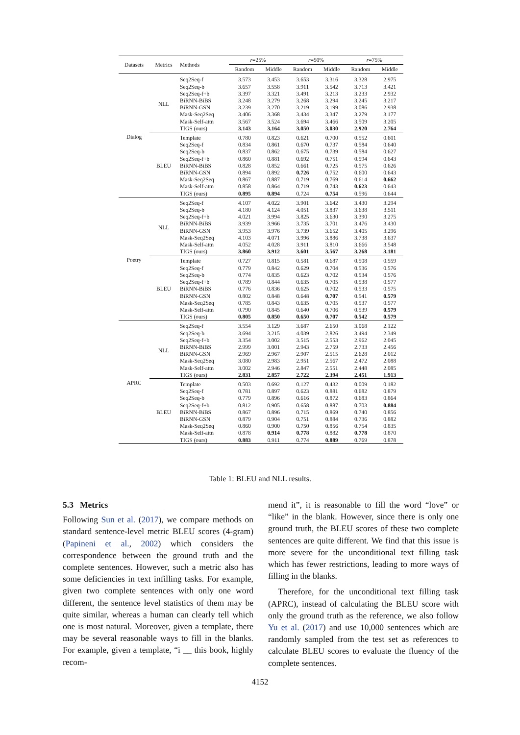| Datasets | Metrics | Methods | r =25% | | r =50% | | r =75% | |
| --- | --- | --- | --- | --- | --- | --- | --- | --- |
| | | | Random | Middle | Random | Middle | Random | Middle |
| Dialog | NLL | Seq2Seq-f | 3.573 | 3.453 | 3.653 | 3.316 | 3.328 | 2.975 |
| | | Seq2Seq-b | 3.657 | 3.558 | 3.911 | 3.542 | 3.713 | 3.421 |
| | | Seq2Seq-f+b | 3.397 | 3.321 | 3.491 | 3.213 | 3.233 | 2.932 |
| | | BiRNN-BiBS | 3.248 | 3.279 | 3.268 | 3.294 | 3.245 | 3.217 |
| | | BiRNN-GSN | 3.239 | 3.270 | 3.219 | 3.199 | 3.086 | 2.938 |
| | | Mask-Seq2Seq | 3.406 | 3.368 | 3.434 | 3.347 | 3.279 | 3.177 |
| | | Mask-Self-attn | 3.567 | 3.524 | 3.694 | 3.466 | 3.509 | 3.205 |
| | | TIGS (ours) | 3.143 | 3.164 | 3.050 | 3.030 | 2.920 | 2.764 |
| | BLEU | Template | 0.780 | 0.823 | 0.621 | 0.700 | 0.552 | 0.601 |
| | | Seq2Seq-f | 0.834 | 0.861 | 0.670 | 0.737 | 0.584 | 0.640 |
| | | Seq2Seq-b | 0.837 | 0.862 | 0.675 | 0.739 | 0.584 | 0.627 |
| | | Seq2Seq-f+b | 0.860 | 0.881 | 0.692 | 0.751 | 0.594 | 0.643 |
| | | BiRNN-BiBS | 0.828 | 0.852 | 0.661 | 0.725 | 0.575 | 0.626 |
| | | BiRNN-GSN | 0.894 | 0.892 | 0.726 | 0.752 | 0.600 | 0.643 |
| | | Mask-Seq2Seq | 0.867 | 0.887 | 0.719 | 0.769 | 0.614 | 0.662 |
| | | Mask-Self-attn | 0.858 | 0.864 | 0.719 | 0.743 | 0.623 | 0.643 |
| | | TIGS (ours) | 0.895 | 0.894 | 0.724 | 0.754 | 0.596 | 0.644 |
| Poetry | NLL | Seq2Seq-f | 4.107 | 4.022 | 3.901 | 3.642 | 3.430 | 3.294 |
| | | Seq2Seq-b | 4.180 | 4.124 | 4.051 | 3.837 | 3.638 | 3.511 |
| | | Seq2Seq-f+b | 4.021 | 3.994 | 3.825 | 3.630 | 3.390 | 3.275 |
| | | BiRNN-BiBS | 3.939 | 3.966 | 3.735 | 3.701 | 3.476 | 3.430 |
| | | BiRNN-GSN | 3.953 | 3.976 | 3.739 | 3.652 | 3.405 | 3.296 |
| | | Mask-Seq2Seq | 4.103 | 4.071 | 3.996 | 3.886 | 3.738 | 3.637 |
| | | Mask-Self-attn | 4.052 | 4.028 | 3.911 | 3.810 | 3.666 | 3.548 |
| | | TIGS (ours) | 3.860 | 3.912 | 3.601 | 3.567 | 3.268 | 3.181 |
| | BLEU | Template | 0.727 | 0.815 | 0.581 | 0.687 | 0.508 | 0.559 |
| | | Seq2Seq-f | 0.779 | 0.842 | 0.629 | 0.704 | 0.536 | 0.576 |
| | | Seq2Seq-b | 0.774 | 0.835 | 0.623 | 0.702 | 0.534 | 0.576 |
| | | Seq2Seq-f+b | 0.789 | 0.844 | 0.635 | 0.705 | 0.538 | 0.577 |
| | | BiRNN-BiBS | 0.776 | 0.836 | 0.625 | 0.702 | 0.533 | 0.575 |
| | | BiRNN-GSN | 0.802 | 0.848 | 0.648 | 0.707 | 0.541 | 0.579 |
| | | Mask-Seq2Seq | 0.785 | 0.843 | 0.635 | 0.705 | 0.537 | 0.577 |
| | | Mask-Self-attn | 0.790 | 0.845 | 0.640 | 0.706 | 0.539 | 0.579 |
| | | TIGS (ours) | 0.805 | 0.850 | 0.650 | 0.707 | 0.542 | 0.579 |
| APRC | NLL | Seq2Seq-f | 3.554 | 3.129 | 3.687 | 2.650 | 3.068 | 2.122 |
| | | Seq2Seq-b | 3.694 | 3.215 | 4.039 | 2.826 | 3.494 | 2.349 |
| | | Seq2Seq-f+b | 3.354 | 3.002 | 3.515 | 2.553 | 2.962 | 2.045 |
| | | BiRNN-BiBS | 2.999 | 3.001 | 2.943 | 2.759 | 2.733 | 2.456 |
| | | BiRNN-GSN | 2.969 | 2.967 | 2.907 | 2.515 | 2.628 | 2.012 |
| | | Mask-Seq2Seq | 3.080 | 2.983 | 2.951 | 2.567 | 2.472 | 2.088 |
| | | Mask-Self-attn | 3.002 | 2.946 | 2.847 | 2.551 | 2.448 | 2.085 |
| | | TIGS (ours) | 2.831 | 2.857 | 2.722 | 2.394 | 2.451 | 1.913 |
| | BLEU | Template | 0.503 | 0.692 | 0.127 | 0.432 | 0.009 | 0.182 |
| | | Seq2Seq-f | 0.781 | 0.897 | 0.623 | 0.881 | 0.682 | 0.879 |
| | | Seq2Seq-b | 0.779 | 0.896 | 0.616 | 0.872 | 0.683 | 0.864 |
| | | Seq2Seq-f+b | 0.812 | 0.905 | 0.658 | 0.887 | 0.703 | 0.884 |
| | | BiRNN-BiBS | 0.867 | 0.896 | 0.715 | 0.869 | 0.740 | 0.856 |
| | | BiRNN-GSN | 0.879 | 0.904 | 0.751 | 0.884 | 0.736 | 0.882 |
| | | Mask-Seq2Seq | 0.860 | 0.900 | 0.750 | 0.856 | 0.754 | 0.835 |
| | | Mask-Self-attn | 0.878 | 0.914 | 0.778 | 0.882 | 0.778 | 0.870 |
| | | TIGS (ours) | 0.883 | 0.911 | 0.774 | 0.889 | 0.769 | 0.878 |
Table 1: BLEU and NLL results.
5.3 Metrics
Following Sun et al. (2017), we compare methods on standard sentence-level metric BLEU scores (4-gram) (Papineni et al., 2002) which considers the correspondence between the ground truth and the complete sentences. However, such a metric also has some deficiencies in text infilling tasks. For example, given two complete sentences with only one word different, the sentence level statistics of them may be quite similar, whereas a human can clearly tell which one is most natural. Moreover, given a template, there may be several reasonable ways to fill in the blanks. For example, given a template, “i __ this book, highly recom-
mend it”, it is reasonable to fill the word “love” or “like” in the blank. However, since there is only one ground truth, the BLEU scores of these two complete sentences are quite different. We find that this issue is more severe for the unconditional text filling task which has fewer restrictions, leading to more ways of filling in the blanks.
Therefore, for the unconditional text filling task (APRC), instead of calculating the BLEU score with only the ground truth as the reference, we also follow Yu et al. (2017) and use 10,000 sentences which are randomly sampled from the test set as references to calculate BLEU scores to evaluate the fluency of the complete sentences.
4152